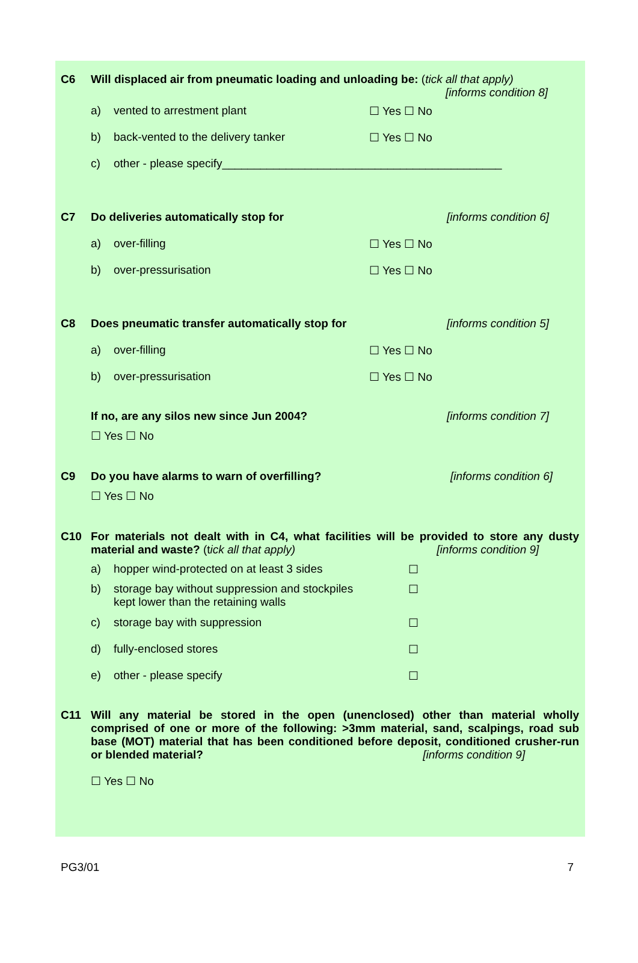C6 Will displaced air from pneumatic loading and unloading be: (tick all that apply)
[informs condition 8]
a) vented to arrestment plant ☐ Yes ☐ No
b) back-vented to the delivery tanker ☐ Yes ☐ No
c) other - please specify____________________________________________
C7 Do deliveries automatically stop for
[informs condition 6]
a) over-filling ☐ Yes ☐ No
b) over-pressurisation ☐ Yes ☐ No
C8 Does pneumatic transfer automatically stop for
[informs condition 5]
a) over-filling ☐ Yes ☐ No
b) over-pressurisation ☐ Yes ☐ No
If no, are any silos new since Jun 2004?
☐ Yes ☐ No
[informs condition 7]
C9 Do you have alarms to warn of overfilling?
☐ Yes ☐ No
[informs condition 6]
C10
For materials not dealt with in C4, what facilities will be provided to store any dusty material and waste? (tick all that apply) [informs condition 9]
a) hopper wind-protected on at least 3 sides
☐
b) storage bay without suppression and stockpiles kept lower than the retaining walls
☐
c) storage bay with suppression ☐
d) fully-enclosed stores ☐
e) other - please specify ☐
C11
Will any material be stored in the open (unenclosed) other than material wholly comprised of one or more of the following: >3mm material, sand, scalpings, road sub base (MOT) material that has been conditioned before deposit, conditioned crusher-run or blended material? [informs condition 9]
☐ Yes ☐ No
PG3/01 7